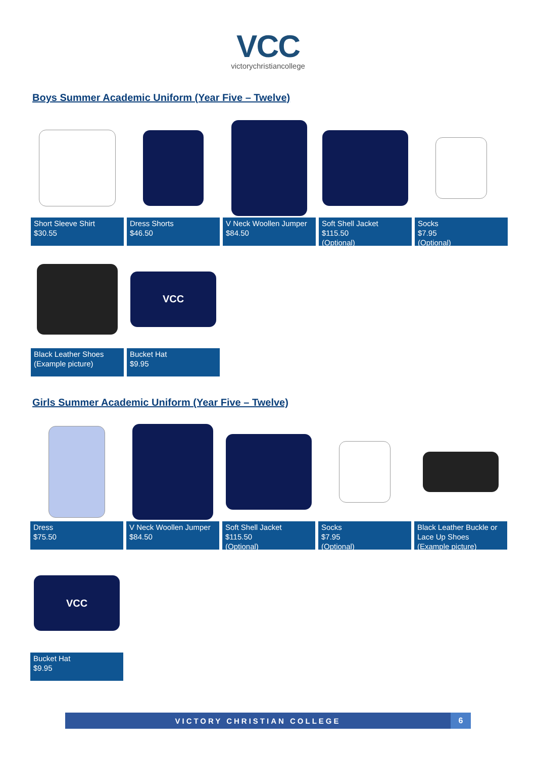VCC
victorychristiancollege
Boys Summer Academic Uniform (Year Five – Twelve)
Short Sleeve Shirt
$30.55
Dress Shorts
$46.50
V Neck Woollen Jumper
$84.50
Soft Shell Jacket
$115.50
(Optional)
Socks
$7.95
(Optional)
Black Leather Shoes
(Example picture)
VCC
Bucket Hat
$9.95
Girls Summer Academic Uniform (Year Five – Twelve)
Dress
$75.50
V Neck Woollen Jumper
$84.50
Soft Shell Jacket
$115.50
(Optional)
Socks
$7.95
(Optional)
Black Leather Buckle or Lace Up Shoes
(Example picture)
VCC
Bucket Hat
$9.95
VICTORY CHRISTIAN COLLEGE
6